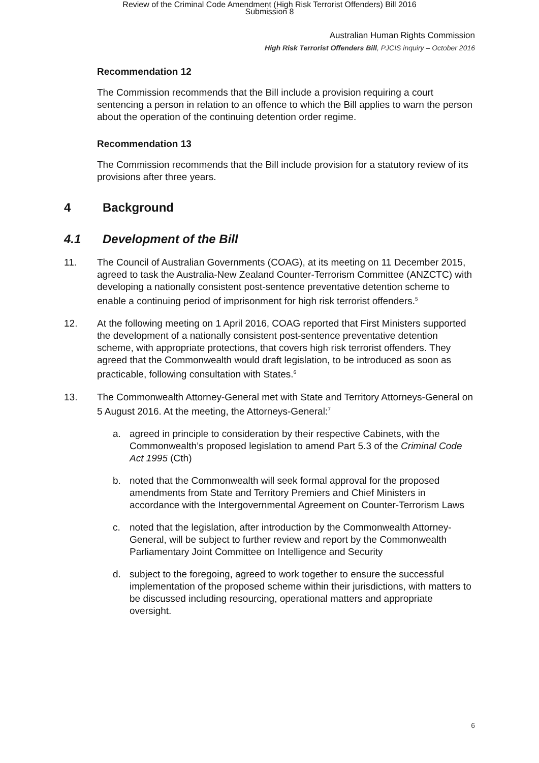Review of the Criminal Code Amendment (High Risk Terrorist Offenders) Bill 2016
Submission 8
Australian Human Rights Commission
High Risk Terrorist Offenders Bill, PJCIS inquiry – October 2016
Recommendation 12
The Commission recommends that the Bill include a provision requiring a court sentencing a person in relation to an offence to which the Bill applies to warn the person about the operation of the continuing detention order regime.
Recommendation 13
The Commission recommends that the Bill include provision for a statutory review of its provisions after three years.
4 Background
4.1 Development of the Bill
11. The Council of Australian Governments (COAG), at its meeting on 11 December 2015, agreed to task the Australia-New Zealand Counter-Terrorism Committee (ANZCTC) with developing a nationally consistent post-sentence preventative detention scheme to enable a continuing period of imprisonment for high risk terrorist offenders.<sup>5</sup>
12. At the following meeting on 1 April 2016, COAG reported that First Ministers supported the development of a nationally consistent post-sentence preventative detention scheme, with appropriate protections, that covers high risk terrorist offenders. They agreed that the Commonwealth would draft legislation, to be introduced as soon as practicable, following consultation with States.<sup>6</sup>
13. The Commonwealth Attorney-General met with State and Territory Attorneys-General on 5 August 2016. At the meeting, the Attorneys-General:<sup>7</sup>
a. agreed in principle to consideration by their respective Cabinets, with the Commonwealth’s proposed legislation to amend Part 5.3 of the Criminal Code Act 1995 (Cth)
b. noted that the Commonwealth will seek formal approval for the proposed amendments from State and Territory Premiers and Chief Ministers in accordance with the Intergovernmental Agreement on Counter-Terrorism Laws
c. noted that the legislation, after introduction by the Commonwealth Attorney-General, will be subject to further review and report by the Commonwealth Parliamentary Joint Committee on Intelligence and Security
d. subject to the foregoing, agreed to work together to ensure the successful implementation of the proposed scheme within their jurisdictions, with matters to be discussed including resourcing, operational matters and appropriate oversight.
6